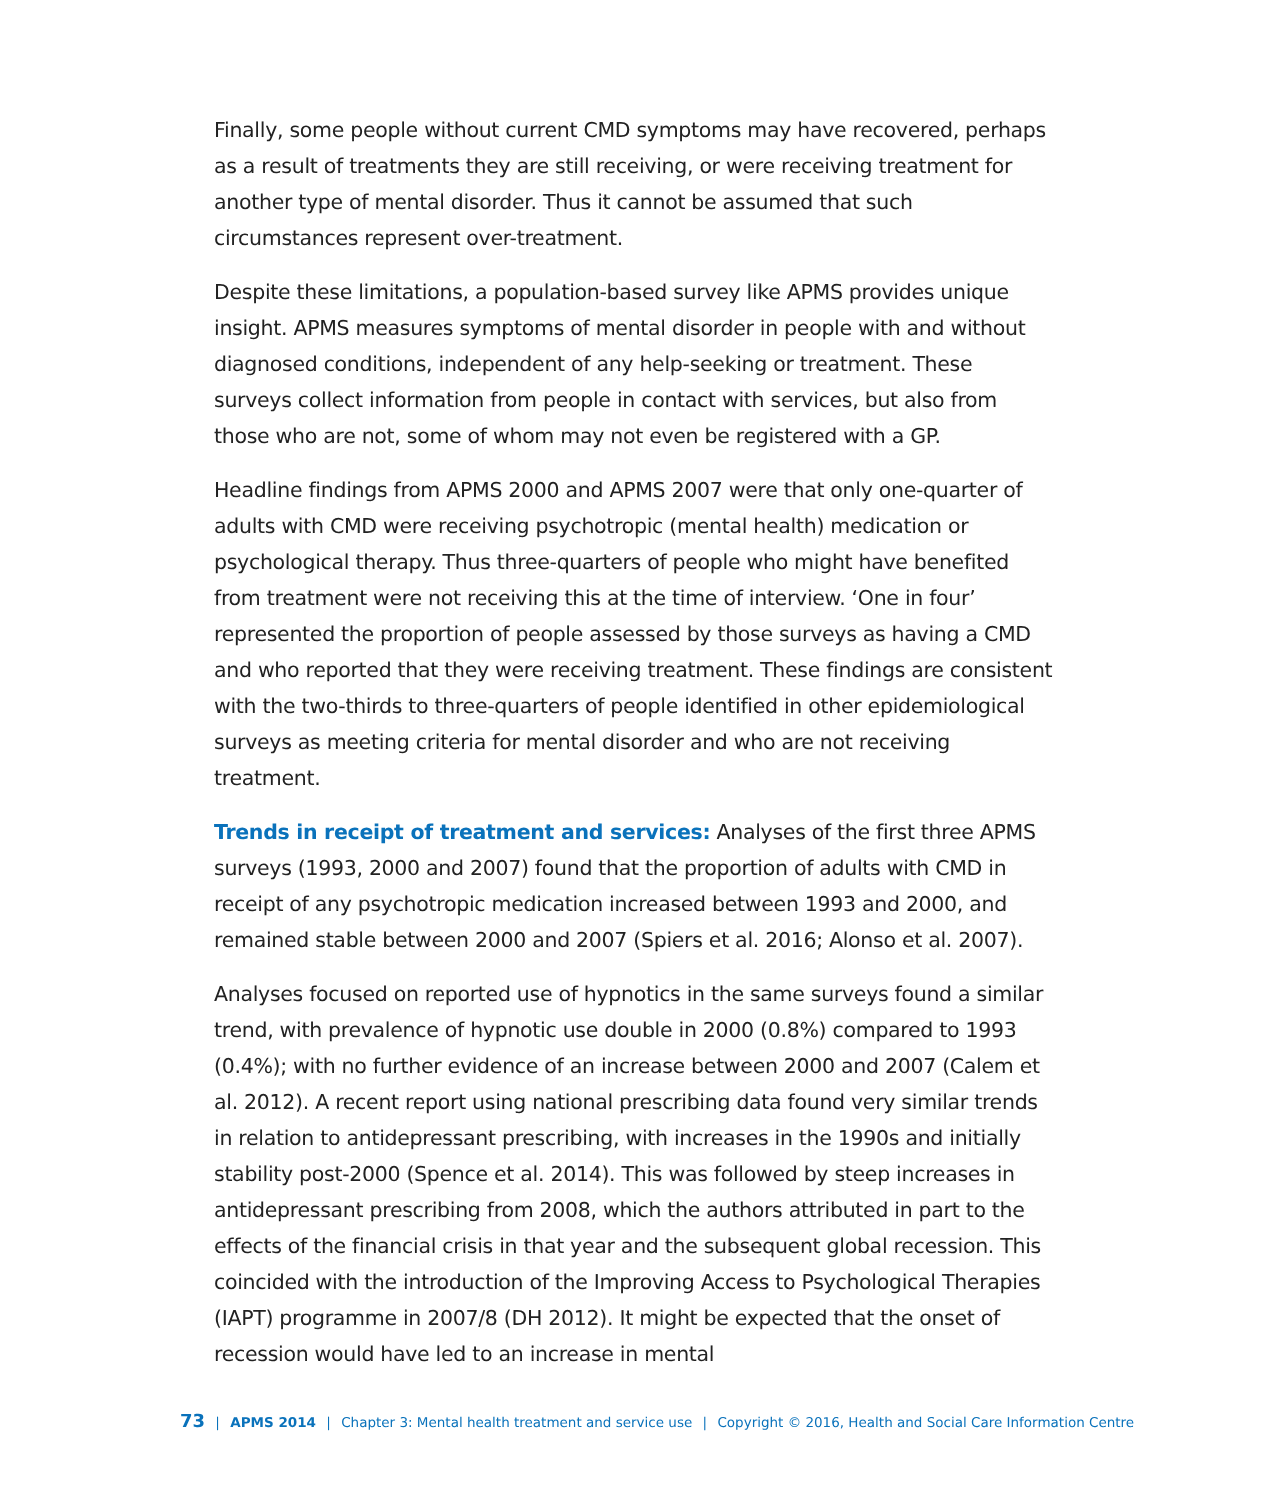Finally, some people without current CMD symptoms may have recovered, perhaps as a result of treatments they are still receiving, or were receiving treatment for another type of mental disorder. Thus it cannot be assumed that such circumstances represent over-treatment.
Despite these limitations, a population-based survey like APMS provides unique insight. APMS measures symptoms of mental disorder in people with and without diagnosed conditions, independent of any help-seeking or treatment. These surveys collect information from people in contact with services, but also from those who are not, some of whom may not even be registered with a GP.
Headline findings from APMS 2000 and APMS 2007 were that only one-quarter of adults with CMD were receiving psychotropic (mental health) medication or psychological therapy. Thus three-quarters of people who might have benefited from treatment were not receiving this at the time of interview. ‘One in four’ represented the proportion of people assessed by those surveys as having a CMD and who reported that they were receiving treatment. These findings are consistent with the two-thirds to three-quarters of people identified in other epidemiological surveys as meeting criteria for mental disorder and who are not receiving treatment.
Trends in receipt of treatment and services: Analyses of the first three APMS surveys (1993, 2000 and 2007) found that the proportion of adults with CMD in receipt of any psychotropic medication increased between 1993 and 2000, and remained stable between 2000 and 2007 (Spiers et al. 2016; Alonso et al. 2007).
Analyses focused on reported use of hypnotics in the same surveys found a similar trend, with prevalence of hypnotic use double in 2000 (0.8%) compared to 1993 (0.4%); with no further evidence of an increase between 2000 and 2007 (Calem et al. 2012). A recent report using national prescribing data found very similar trends in relation to antidepressant prescribing, with increases in the 1990s and initially stability post-2000 (Spence et al. 2014). This was followed by steep increases in antidepressant prescribing from 2008, which the authors attributed in part to the effects of the financial crisis in that year and the subsequent global recession. This coincided with the introduction of the Improving Access to Psychological Therapies (IAPT) programme in 2007/8 (DH 2012). It might be expected that the onset of recession would have led to an increase in mental
73 | APMS 2014 | Chapter 3: Mental health treatment and service use | Copyright © 2016, Health and Social Care Information Centre